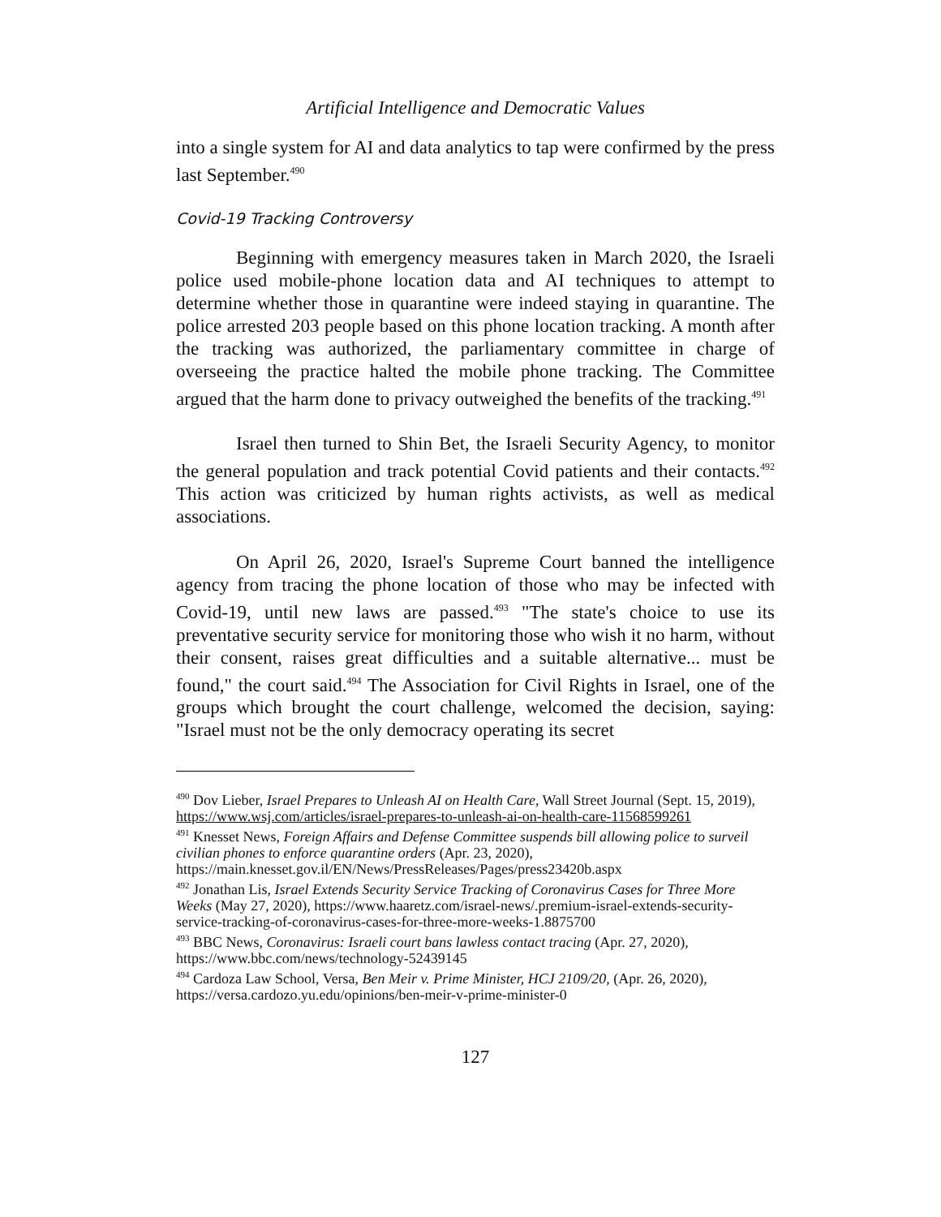Artificial Intelligence and Democratic Values
into a single system for AI and data analytics to tap were confirmed by the press last September.<sup>490</sup>
Covid-19 Tracking Controversy
Beginning with emergency measures taken in March 2020, the Israeli police used mobile-phone location data and AI techniques to attempt to determine whether those in quarantine were indeed staying in quarantine. The police arrested 203 people based on this phone location tracking. A month after the tracking was authorized, the parliamentary committee in charge of overseeing the practice halted the mobile phone tracking. The Committee argued that the harm done to privacy outweighed the benefits of the tracking.<sup>491</sup>
Israel then turned to Shin Bet, the Israeli Security Agency, to monitor the general population and track potential Covid patients and their contacts.<sup>492</sup> This action was criticized by human rights activists, as well as medical associations.
On April 26, 2020, Israel's Supreme Court banned the intelligence agency from tracing the phone location of those who may be infected with Covid-19, until new laws are passed.<sup>493</sup> "The state's choice to use its preventative security service for monitoring those who wish it no harm, without their consent, raises great difficulties and a suitable alternative... must be found," the court said.<sup>494</sup> The Association for Civil Rights in Israel, one of the groups which brought the court challenge, welcomed the decision, saying: "Israel must not be the only democracy operating its secret
<sup>490</sup> Dov Lieber, Israel Prepares to Unleash AI on Health Care, Wall Street Journal (Sept. 15, 2019), https://www.wsj.com/articles/israel-prepares-to-unleash-ai-on-health-care-11568599261
<sup>491</sup> Knesset News, Foreign Affairs and Defense Committee suspends bill allowing police to surveil civilian phones to enforce quarantine orders (Apr. 23, 2020), https://main.knesset.gov.il/EN/News/PressReleases/Pages/press23420b.aspx
<sup>492</sup> Jonathan Lis, Israel Extends Security Service Tracking of Coronavirus Cases for Three More Weeks (May 27, 2020), https://www.haaretz.com/israel-news/.premium-israel-extends-security-service-tracking-of-coronavirus-cases-for-three-more-weeks-1.8875700
<sup>493</sup> BBC News, Coronavirus: Israeli court bans lawless contact tracing (Apr. 27, 2020), https://www.bbc.com/news/technology-52439145
<sup>494</sup> Cardoza Law School, Versa, Ben Meir v. Prime Minister, HCJ 2109/20, (Apr. 26, 2020), https://versa.cardozo.yu.edu/opinions/ben-meir-v-prime-minister-0
127